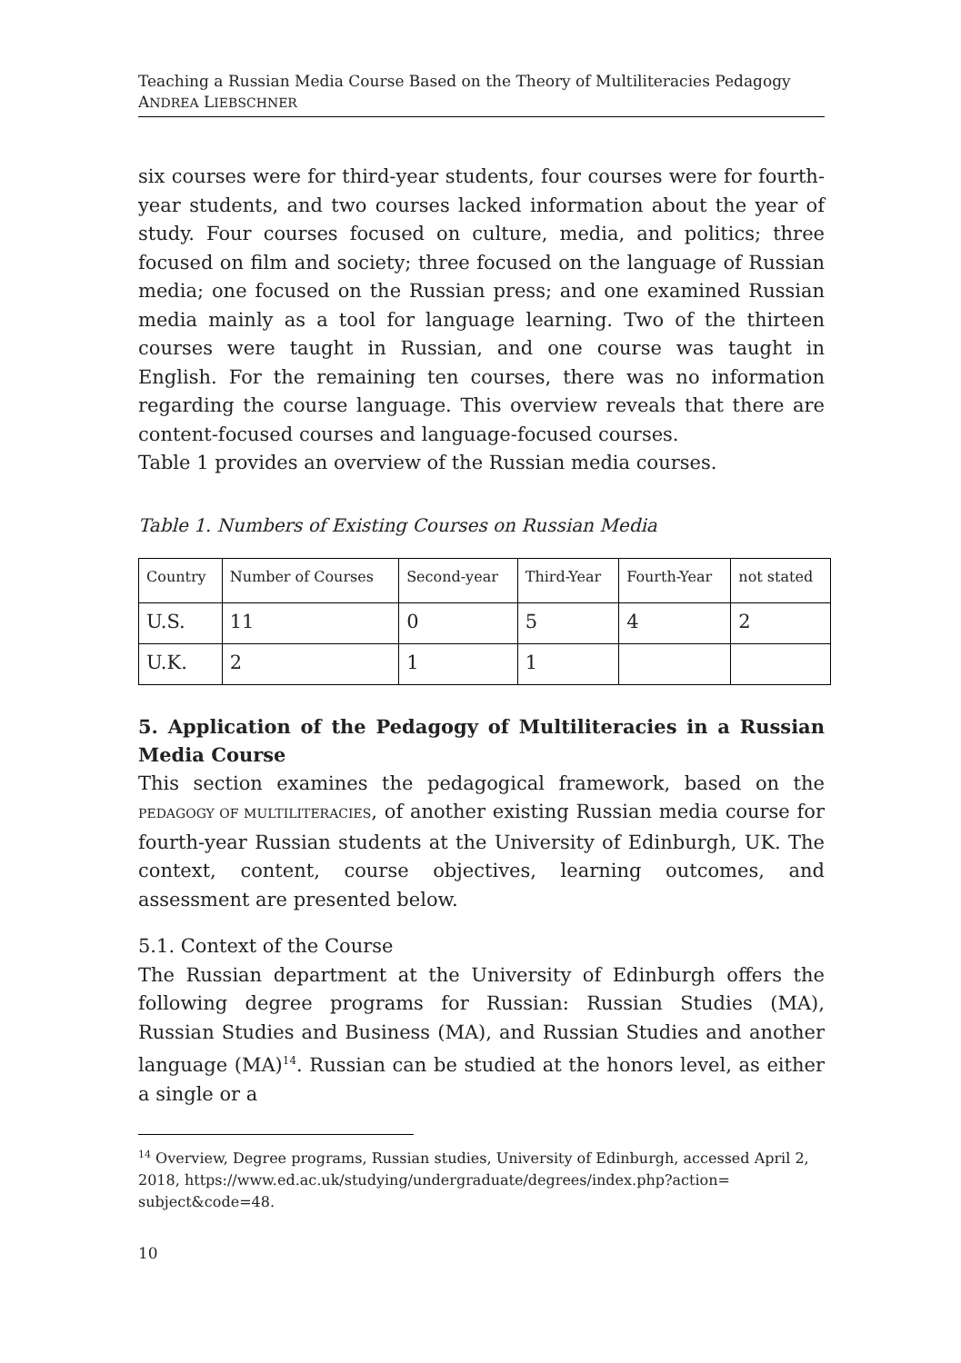Teaching a Russian Media Course Based on the Theory of Multiliteracies Pedagogy
ANDREA LIEBSCHNER
six courses were for third-year students, four courses were for fourth-year students, and two courses lacked information about the year of study. Four courses focused on culture, media, and politics; three focused on film and society; three focused on the language of Russian media; one focused on the Russian press; and one examined Russian media mainly as a tool for language learning. Two of the thirteen courses were taught in Russian, and one course was taught in English. For the remaining ten courses, there was no information regarding the course language. This overview reveals that there are content-focused courses and language-focused courses.
Table 1 provides an overview of the Russian media courses.
Table 1. Numbers of Existing Courses on Russian Media
| Country | Number of Courses | Second-year | Third-Year | Fourth-Year | not stated |
| U.S. | 11 | 0 | 5 | 4 | 2 |
| U.K. | 2 | 1 | 1 | | |
5. Application of the Pedagogy of Multiliteracies in a Russian Media Course
This section examines the pedagogical framework, based on the PEDAGOGY OF MULTILITERACIES, of another existing Russian media course for fourth-year Russian students at the University of Edinburgh, UK. The context, content, course objectives, learning outcomes, and assessment are presented below.
5.1. Context of the Course
The Russian department at the University of Edinburgh offers the following degree programs for Russian: Russian Studies (MA), Russian Studies and Business (MA), and Russian Studies and another language (MA)<sup>14</sup>. Russian can be studied at the honors level, as either a single or a
<sup>14</sup> Overview, Degree programs, Russian studies, University of Edinburgh, accessed April 2, 2018, https://www.ed.ac.uk/studying/undergraduate/degrees/index.php?action= subject&code=48.
10